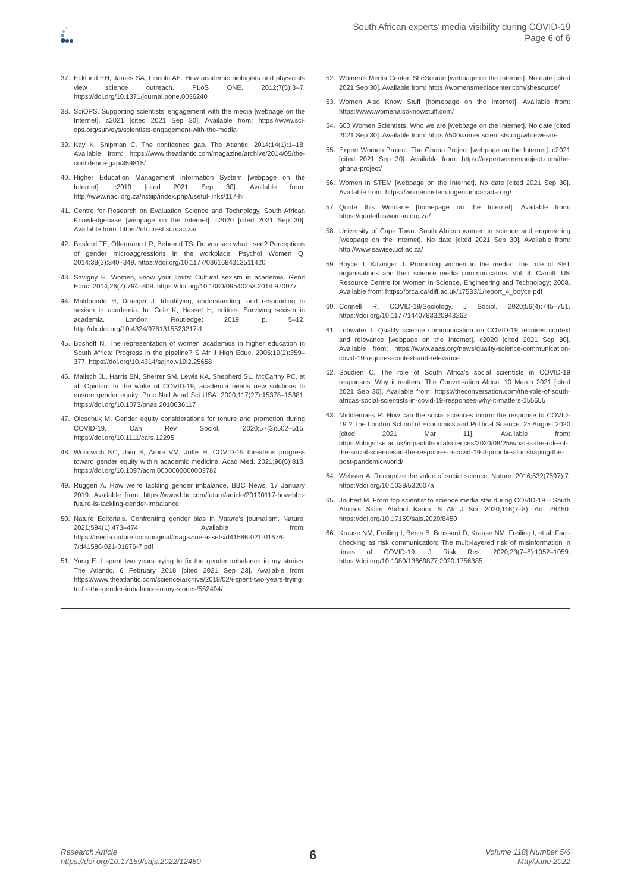South African experts’ media visibility during COVID-19
Page 6 of 6
37. Ecklund EH, James SA, Lincoln AE. How academic biologists and physicists view science outreach. PLoS ONE. 2012;7(5):3–7. https://doi.org/10.1371/journal.pone.0036240
38. SciOPS. Supporting scientists’ engagement with the media [webpage on the Internet]. c2021 [cited 2021 Sep 30]. Available from: https://www.sci-ops.org/surveys/scientists-engagement-with-the-media-
39. Kay K, Shipman C. The confidence gap. The Atlantic. 2014;14(1):1–18. Available from: https://www.theatlantic.com/magazine/archive/2014/05/the-confidence-gap/359815/
40. Higher Education Management Information System [webpage on the Internet]. c2019 [cited 2021 Sep 30]. Available from: http://www.naci.org.za/nstiip/index.php/useful-links/117-hi
41. Centre for Research on Evaluation Science and Technology. South African Knowledgebase [webpage on the Internet]. c2020 [cited 2021 Sep 30]. Available from: https://db.crest.sun.ac.za/
42. Basford TE, Offermann LR, Behrend TS. Do you see what I see? Perceptions of gender microaggressions in the workplace. Psychol Women Q. 2014;38(3):340–349. https://doi.org/10.1177/0361684313511420
43. Savigny H. Women, know your limits: Cultural sexism in academia. Gend Educ. 2014;26(7):794–809. https://doi.org/10.1080/09540253.2014.970977
44. Maldonado H, Draeger J. Identifying, understanding, and responding to sexism in academia. In: Cole K, Hassel H, editors. Surviving sexism in academia. London: Routledge; 2019. p. 5–12. http://dx.doi.org/10.4324/9781315523217-1
45. Boshoff N. The representation of women academics in higher education in South Africa: Progress in the pipeline? S Afr J High Educ. 2005;19(2):359–377. https://doi.org/10.4314/sajhe.v19i2.25658
46. Malisch JL, Harris BN, Sherrer SM, Lewis KA, Shepherd SL, McCarthy PC, et al. Opinion: In the wake of COVID-19, academia needs new solutions to ensure gender equity. Proc Natl Acad Sci USA. 2020;117(27):15378–15381. https://doi.org/10.1073/pnas.2010636117
47. Oleschuk M. Gender equity considerations for tenure and promotion during COVID‐19. Can Rev Sociol. 2020;57(3):502–515. https://doi.org/10.1111/cars.12295
48. Woitowich NC, Jain S, Arora VM, Joffe H. COVID-19 threatens progress toward gender equity within academic medicine. Acad Med. 2021;96(6):813. https://doi.org/10.1097/acm.0000000000003782
49. Ruggeri A. How we’re tackling gender imbalance. BBC News. 17 January 2019. Available from: https://www.bbc.com/future/article/20190117-how-bbc-future-is-tackling-gender-imbalance
50. Nature Editorials. Confronting gender bias in Nature’s journalism. Nature. 2021;594(1):473–474. Available from: https://media.nature.com/original/magazine-assets/d41586-021-01676-7/d41586-021-01676-7.pdf
51. Yong E. I spent two years trying to fix the gender imbalance in my stories. The Atlantic. 6 February 2018 [cited 2021 Sep 23]. Available from: https://www.theatlantic.com/science/archive/2018/02/i-spent-two-years-trying-to-fix-the-gender-imbalance-in-my-stories/552404/
52. Women’s Media Center. SheSource [webpage on the Internet]. No date [cited 2021 Sep 30]. Available from: https://womensmediacenter.com/shesource/
53. Women Also Know Stuff [homepage on the Internet]. Available from: https://www.womenalsoknowstuff.com/
54. 500 Women Scientists. Who we are [webpage on the Internet]. No date [cited 2021 Sep 30]. Available from: https://500womenscientists.org/who-we-are
55. Expert Women Project. The Ghana Project [webpage on the Internet]. c2021 [cited 2021 Sep 30]. Available from: https://expertwomenproject.com/the-ghana-project/
56. Women in STEM [webpage on the Internet]. No date [cited 2021 Sep 30]. Available from: https://womeninstem.ingeniumcanada.org/
57. Quote this Woman+ [homepage on the Internet]. Available from: https://quotethiswoman.org.za/
58. University of Cape Town. South African women in science and engineering [webpage on the Internet]. No date [cited 2021 Sep 30]. Available from: http://www.sawise.uct.ac.za/
59. Boyce T, Kitzinger J. Promoting women in the media: The role of SET organisations and their science media communicators. Vol. 4. Cardiff: UK Resource Centre for Women in Science, Engineering and Technology; 2008. Available from: https://orca.cardiff.ac.uk/17533/1/report_4_boyce.pdf
60. Connell R. COVID-19/Sociology. J Sociol. 2020;56(4):745–751. https://doi.org/10.1177/1440783320943262
61. Lohwater T. Quality science communication on COVID-19 requires context and relevance [webpage on the Internet]. c2020 [cited 2021 Sep 30]. Available from: https://www.aaas.org/news/quality-science-communication-covid-19-requires-context-and-relevance
62. Soudien C. The role of South Africa’s social scientists in COVID-19 responses: Why it matters. The Conversation Africa. 10 March 2021 [cited 2021 Sep 30]. Available from: https://theconversation.com/the-role-of-south-africas-social-scientists-in-covid-19-responses-why-it-matters-155655
63. Middlemass R. How can the social sciences inform the response to COVID-19 ? The London School of Economics and Political Science. 25 August 2020 [cited 2021 Mar 11]. Available from: https://blogs.lse.ac.uk/impactofsocialsciences/2020/08/25/what-is-the-role-of-the-social-sciences-in-the-response-to-covid-19-4-priorities-for-shaping-the-post-pandemic-world/
64. Webster A. Recognize the value of social science. Nature. 2016;532(7597):7. https://doi.org/10.1038/532007a
65. Joubert M. From top scientist to science media star during COVID-19 – South Africa’s Salim Abdool Karim. S Afr J Sci. 2020;116(7–8), Art. #8450. https://doi.org/10.17159/sajs.2020/8450
66. Krause NM, Freiling I, Beets B, Brossard D, Krause NM, Freiling I, et al. Fact-checking as risk communication: The multi-layered risk of misinformation in times of COVID-19. J Risk Res. 2020;23(7–8):1052–1059. https://doi.org/10.1080/13669877.2020.1756385
Research Article
https://doi.org/10.17159/sajs.2022/12480
6
Volume 118| Number 5/6
May/June 2022